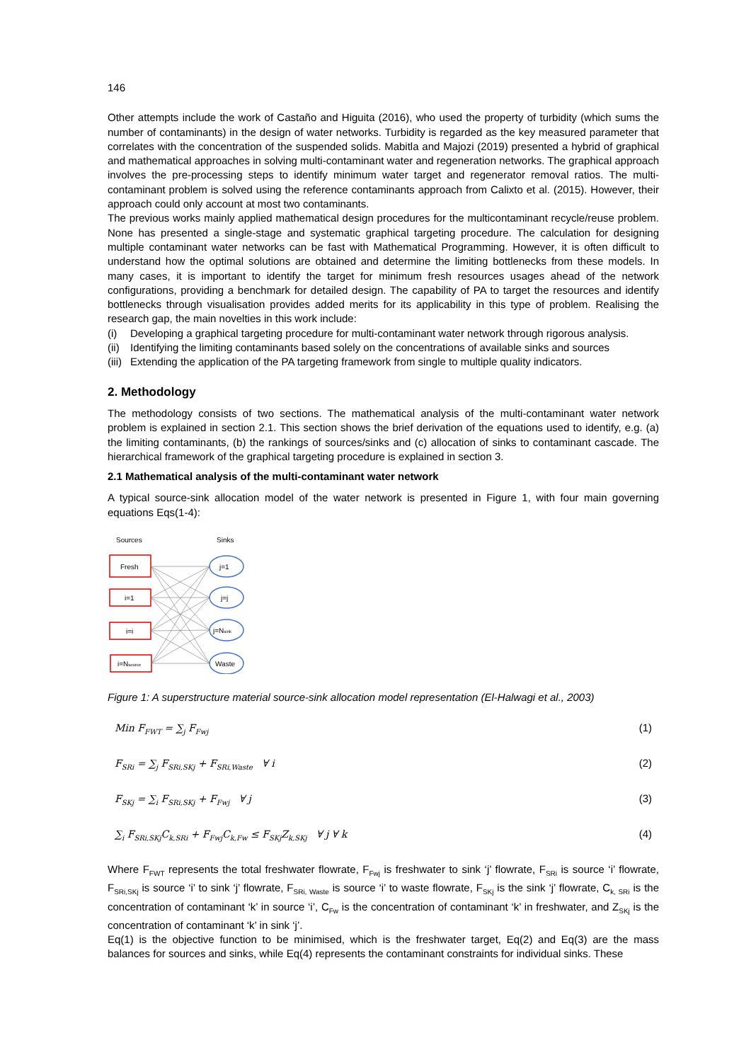146
Other attempts include the work of Castaño and Higuita (2016), who used the property of turbidity (which sums the number of contaminants) in the design of water networks. Turbidity is regarded as the key measured parameter that correlates with the concentration of the suspended solids. Mabitla and Majozi (2019) presented a hybrid of graphical and mathematical approaches in solving multi-contaminant water and regeneration networks. The graphical approach involves the pre-processing steps to identify minimum water target and regenerator removal ratios. The multi-contaminant problem is solved using the reference contaminants approach from Calixto et al. (2015). However, their approach could only account at most two contaminants.
The previous works mainly applied mathematical design procedures for the multicontaminant recycle/reuse problem. None has presented a single-stage and systematic graphical targeting procedure. The calculation for designing multiple contaminant water networks can be fast with Mathematical Programming. However, it is often difficult to understand how the optimal solutions are obtained and determine the limiting bottlenecks from these models. In many cases, it is important to identify the target for minimum fresh resources usages ahead of the network configurations, providing a benchmark for detailed design. The capability of PA to target the resources and identify bottlenecks through visualisation provides added merits for its applicability in this type of problem. Realising the research gap, the main novelties in this work include:
(i) Developing a graphical targeting procedure for multi-contaminant water network through rigorous analysis.
(ii) Identifying the limiting contaminants based solely on the concentrations of available sinks and sources
(iii) Extending the application of the PA targeting framework from single to multiple quality indicators.
2. Methodology
The methodology consists of two sections. The mathematical analysis of the multi-contaminant water network problem is explained in section 2.1. This section shows the brief derivation of the equations used to identify, e.g. (a) the limiting contaminants, (b) the rankings of sources/sinks and (c) allocation of sinks to contaminant cascade. The hierarchical framework of the graphical targeting procedure is explained in section 3.
2.1 Mathematical analysis of the multi-contaminant water network
A typical source-sink allocation model of the water network is presented in Figure 1, with four main governing equations Eqs(1-4):
Sources
Sinks
Fresh
i=1
i=i
i=Nsource
j=1
j=j
j=Nsink
Waste
Figure 1: A superstructure material source-sink allocation model representation (El-Halwagi et al., 2003)
Min F<sub>FWT</sub> = ∑<sub>j</sub> F<sub>Fwj</sub> (1)
F<sub>SRi</sub> = ∑<sub>j</sub> F<sub>SRi,SKj</sub> + F<sub>SRi,Waste</sub> ∀ i (2)
F<sub>SKj</sub> = ∑<sub>i</sub> F<sub>SRi,SKj</sub> + F<sub>Fwj</sub> ∀ j (3)
∑<sub>i</sub> F<sub>SRi,SKj</sub>C<sub>k,SRi</sub> + F<sub>Fwj</sub>C<sub>k,Fw</sub> ≤ F<sub>SKj</sub>Z<sub>k,SKj</sub> ∀ j ∀ k (4)
Where F<sub>FWT</sub> represents the total freshwater flowrate, F<sub>Fwj</sub> is freshwater to sink ‘j’ flowrate, F<sub>SRi</sub> is source ‘i’ flowrate, F<sub>SRi,SKj</sub> is source ‘i’ to sink ‘j’ flowrate, F<sub>SRi, Waste</sub> is source ‘i’ to waste flowrate, F<sub>SKj</sub> is the sink ‘j’ flowrate, C<sub>k, SRi</sub> is the concentration of contaminant ‘k’ in source ‘i’, C<sub>Fw</sub> is the concentration of contaminant ‘k’ in freshwater, and Z<sub>SKj</sub> is the concentration of contaminant ‘k’ in sink ‘j’.
Eq(1) is the objective function to be minimised, which is the freshwater target, Eq(2) and Eq(3) are the mass balances for sources and sinks, while Eq(4) represents the contaminant constraints for individual sinks. These